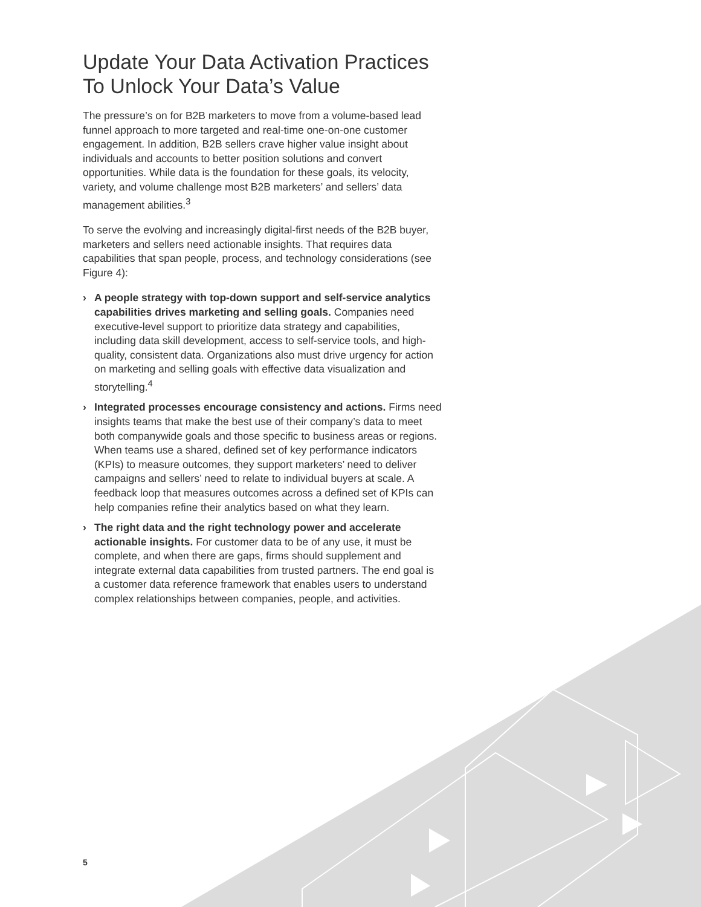Update Your Data Activation Practices To Unlock Your Data’s Value
The pressure’s on for B2B marketers to move from a volume-based lead funnel approach to more targeted and real-time one-on-one customer engagement. In addition, B2B sellers crave higher value insight about individuals and accounts to better position solutions and convert opportunities. While data is the foundation for these goals, its velocity, variety, and volume challenge most B2B marketers’ and sellers’ data management abilities.<sup>3</sup>
To serve the evolving and increasingly digital-first needs of the B2B buyer, marketers and sellers need actionable insights. That requires data capabilities that span people, process, and technology considerations (see Figure 4):
› A people strategy with top-down support and self-service analytics capabilities drives marketing and selling goals. Companies need executive-level support to prioritize data strategy and capabilities, including data skill development, access to self-service tools, and high-quality, consistent data. Organizations also must drive urgency for action on marketing and selling goals with effective data visualization and storytelling.<sup>4</sup>
› Integrated processes encourage consistency and actions. Firms need insights teams that make the best use of their company’s data to meet both companywide goals and those specific to business areas or regions. When teams use a shared, defined set of key performance indicators (KPIs) to measure outcomes, they support marketers’ need to deliver campaigns and sellers’ need to relate to individual buyers at scale. A feedback loop that measures outcomes across a defined set of KPIs can help companies refine their analytics based on what they learn.
› The right data and the right technology power and accelerate actionable insights. For customer data to be of any use, it must be complete, and when there are gaps, firms should supplement and integrate external data capabilities from trusted partners. The end goal is a customer data reference framework that enables users to understand complex relationships between companies, people, and activities.
5